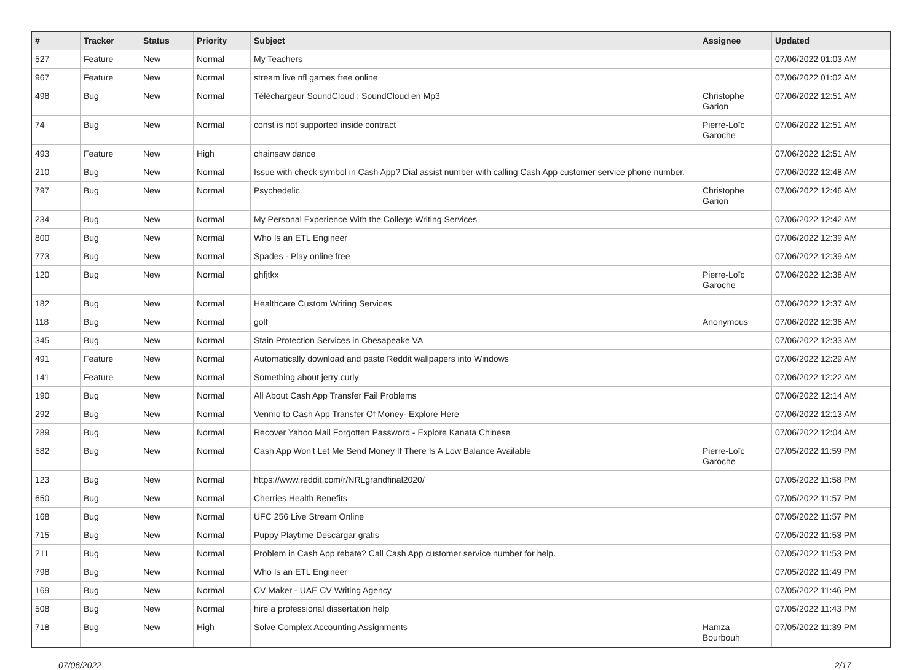| # | Tracker | Status | Priority | Subject | Assignee | Updated |
| --- | --- | --- | --- | --- | --- | --- |
| 527 | Feature | New | Normal | My Teachers | | 07/06/2022 01:03 AM |
| 967 | Feature | New | Normal | stream live nfl games free online | | 07/06/2022 01:02 AM |
| 498 | Bug | New | Normal | Téléchargeur SoundCloud : SoundCloud en Mp3 | Christophe Garion | 07/06/2022 12:51 AM |
| 74 | Bug | New | Normal | const is not supported inside contract | Pierre-Loïc Garoche | 07/06/2022 12:51 AM |
| 493 | Feature | New | High | chainsaw dance | | 07/06/2022 12:51 AM |
| 210 | Bug | New | Normal | Issue with check symbol in Cash App? Dial assist number with calling Cash App customer service phone number. | | 07/06/2022 12:48 AM |
| 797 | Bug | New | Normal | Psychedelic | Christophe Garion | 07/06/2022 12:46 AM |
| 234 | Bug | New | Normal | My Personal Experience With the College Writing Services | | 07/06/2022 12:42 AM |
| 800 | Bug | New | Normal | Who Is an ETL Engineer | | 07/06/2022 12:39 AM |
| 773 | Bug | New | Normal | Spades - Play online free | | 07/06/2022 12:39 AM |
| 120 | Bug | New | Normal | ghfjtkx | Pierre-Loïc Garoche | 07/06/2022 12:38 AM |
| 182 | Bug | New | Normal | Healthcare Custom Writing Services | | 07/06/2022 12:37 AM |
| 118 | Bug | New | Normal | golf | Anonymous | 07/06/2022 12:36 AM |
| 345 | Bug | New | Normal | Stain Protection Services in Chesapeake VA | | 07/06/2022 12:33 AM |
| 491 | Feature | New | Normal | Automatically download and paste Reddit wallpapers into Windows | | 07/06/2022 12:29 AM |
| 141 | Feature | New | Normal | Something about jerry curly | | 07/06/2022 12:22 AM |
| 190 | Bug | New | Normal | All About Cash App Transfer Fail Problems | | 07/06/2022 12:14 AM |
| 292 | Bug | New | Normal | Venmo to Cash App Transfer Of Money- Explore Here | | 07/06/2022 12:13 AM |
| 289 | Bug | New | Normal | Recover Yahoo Mail Forgotten Password - Explore Kanata Chinese | | 07/06/2022 12:04 AM |
| 582 | Bug | New | Normal | Cash App Won't Let Me Send Money If There Is A Low Balance Available | Pierre-Loïc Garoche | 07/05/2022 11:59 PM |
| 123 | Bug | New | Normal | https://www.reddit.com/r/NRLgrandfinal2020/ | | 07/05/2022 11:58 PM |
| 650 | Bug | New | Normal | Cherries Health Benefits | | 07/05/2022 11:57 PM |
| 168 | Bug | New | Normal | UFC 256 Live Stream Online | | 07/05/2022 11:57 PM |
| 715 | Bug | New | Normal | Puppy Playtime Descargar gratis | | 07/05/2022 11:53 PM |
| 211 | Bug | New | Normal | Problem in Cash App rebate? Call Cash App customer service number for help. | | 07/05/2022 11:53 PM |
| 798 | Bug | New | Normal | Who Is an ETL Engineer | | 07/05/2022 11:49 PM |
| 169 | Bug | New | Normal | CV Maker - UAE CV Writing Agency | | 07/05/2022 11:46 PM |
| 508 | Bug | New | Normal | hire a professional dissertation help | | 07/05/2022 11:43 PM |
| 718 | Bug | New | High | Solve Complex Accounting Assignments | Hamza Bourbouh | 07/05/2022 11:39 PM |
07/06/2022 2/17